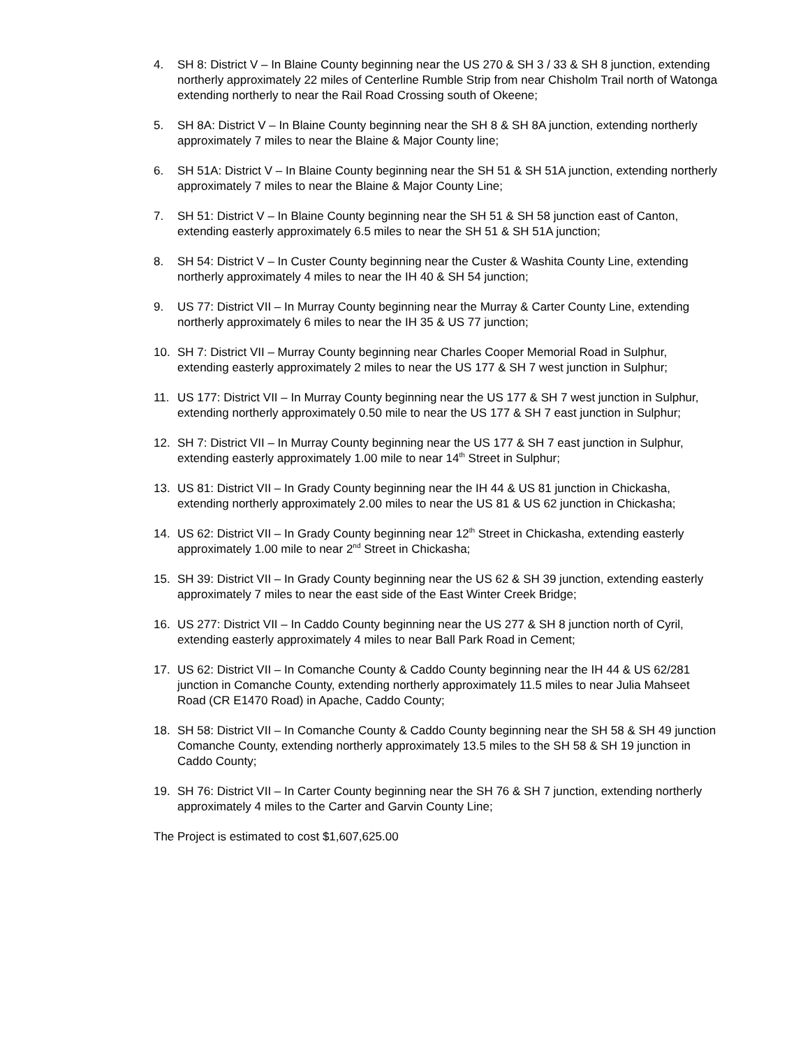4. SH 8: District V – In Blaine County beginning near the US 270 & SH 3 / 33 & SH 8 junction, extending northerly approximately 22 miles of Centerline Rumble Strip from near Chisholm Trail north of Watonga extending northerly to near the Rail Road Crossing south of Okeene;
5. SH 8A: District V – In Blaine County beginning near the SH 8 & SH 8A junction, extending northerly approximately 7 miles to near the Blaine & Major County line;
6. SH 51A: District V – In Blaine County beginning near the SH 51 & SH 51A junction, extending northerly approximately 7 miles to near the Blaine & Major County Line;
7. SH 51: District V – In Blaine County beginning near the SH 51 & SH 58 junction east of Canton, extending easterly approximately 6.5 miles to near the SH 51 & SH 51A junction;
8. SH 54: District V – In Custer County beginning near the Custer & Washita County Line, extending northerly approximately 4 miles to near the IH 40 & SH 54 junction;
9. US 77: District VII – In Murray County beginning near the Murray & Carter County Line, extending northerly approximately 6 miles to near the IH 35 & US 77 junction;
10. SH 7: District VII – Murray County beginning near Charles Cooper Memorial Road in Sulphur, extending easterly approximately 2 miles to near the US 177 & SH 7 west junction in Sulphur;
11. US 177: District VII – In Murray County beginning near the US 177 & SH 7 west junction in Sulphur, extending northerly approximately 0.50 mile to near the US 177 & SH 7 east junction in Sulphur;
12. SH 7: District VII – In Murray County beginning near the US 177 & SH 7 east junction in Sulphur, extending easterly approximately 1.00 mile to near 14<sup>th</sup> Street in Sulphur;
13. US 81: District VII – In Grady County beginning near the IH 44 & US 81 junction in Chickasha, extending northerly approximately 2.00 miles to near the US 81 & US 62 junction in Chickasha;
14. US 62: District VII – In Grady County beginning near 12<sup>th</sup> Street in Chickasha, extending easterly approximately 1.00 mile to near 2<sup>nd</sup> Street in Chickasha;
15. SH 39: District VII – In Grady County beginning near the US 62 & SH 39 junction, extending easterly approximately 7 miles to near the east side of the East Winter Creek Bridge;
16. US 277: District VII – In Caddo County beginning near the US 277 & SH 8 junction north of Cyril, extending easterly approximately 4 miles to near Ball Park Road in Cement;
17. US 62: District VII – In Comanche County & Caddo County beginning near the IH 44 & US 62/281 junction in Comanche County, extending northerly approximately 11.5 miles to near Julia Mahseet Road (CR E1470 Road) in Apache, Caddo County;
18. SH 58: District VII – In Comanche County & Caddo County beginning near the SH 58 & SH 49 junction Comanche County, extending northerly approximately 13.5 miles to the SH 58 & SH 19 junction in Caddo County;
19. SH 76: District VII – In Carter County beginning near the SH 76 & SH 7 junction, extending northerly approximately 4 miles to the Carter and Garvin County Line;
The Project is estimated to cost $1,607,625.00